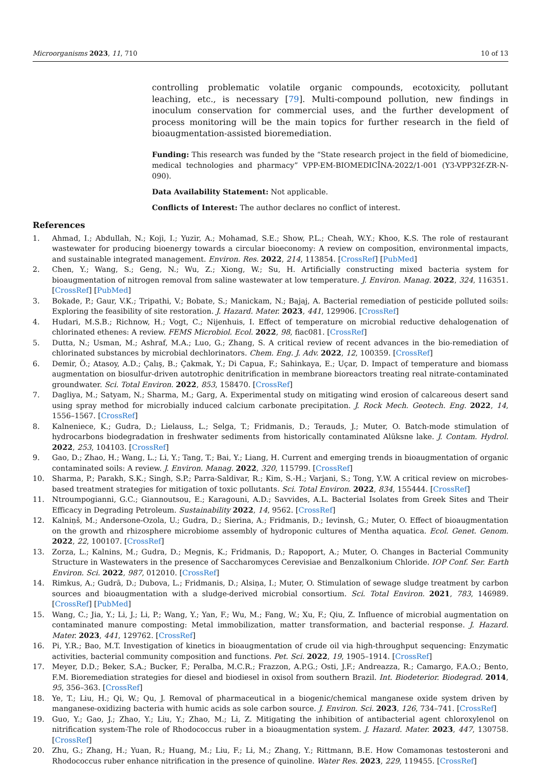Microorganisms 2023, 11, 710 10 of 13
controlling problematic volatile organic compounds, ecotoxicity, pollutant leaching, etc., is necessary [79]. Multi-compound pollution, new findings in inoculum conservation for commercial uses, and the further development of process monitoring will be the main topics for further research in the field of bioaugmentation-assisted bioremediation.
Funding: This research was funded by the “State research project in the field of biomedicine, medical technologies and pharmacy” VPP-EM-BIOMEDICĪNA-2022/1-001 (Y3-VPP32f-ZR-N-090).
Data Availability Statement: Not applicable.
Conflicts of Interest: The author declares no conflict of interest.
References
1. Ahmad, I.; Abdullah, N.; Koji, I.; Yuzir, A.; Mohamad, S.E.; Show, P.L.; Cheah, W.Y.; Khoo, K.S. The role of restaurant wastewater for producing bioenergy towards a circular bioeconomy: A review on composition, environmental impacts, and sustainable integrated management. Environ. Res. 2022, 214, 113854. [CrossRef] [PubMed]
2. Chen, Y.; Wang, S.; Geng, N.; Wu, Z.; Xiong, W.; Su, H. Artificially constructing mixed bacteria system for bioaugmentation of nitrogen removal from saline wastewater at low temperature. J. Environ. Manag. 2022, 324, 116351. [CrossRef] [PubMed]
3. Bokade, P.; Gaur, V.K.; Tripathi, V.; Bobate, S.; Manickam, N.; Bajaj, A. Bacterial remediation of pesticide polluted soils: Exploring the feasibility of site restoration. J. Hazard. Mater. 2023, 441, 129906. [CrossRef]
4. Hudari, M.S.B.; Richnow, H.; Vogt, C.; Nijenhuis, I. Effect of temperature on microbial reductive dehalogenation of chlorinated ethenes: A review. FEMS Microbiol. Ecol. 2022, 98, fiac081. [CrossRef]
5. Dutta, N.; Usman, M.; Ashraf, M.A.; Luo, G.; Zhang, S. A critical review of recent advances in the bio-remediation of chlorinated substances by microbial dechlorinators. Chem. Eng. J. Adv. 2022, 12, 100359. [CrossRef]
6. Demir, Ö.; Atasoy, A.D.; Çalış, B.; Çakmak, Y.; Di Capua, F.; Sahinkaya, E.; Uçar, D. Impact of temperature and biomass augmentation on biosulfur-driven autotrophic denitrification in membrane bioreactors treating real nitrate-contaminated groundwater. Sci. Total Environ. 2022, 853, 158470. [CrossRef]
7. Dagliya, M.; Satyam, N.; Sharma, M.; Garg, A. Experimental study on mitigating wind erosion of calcareous desert sand using spray method for microbially induced calcium carbonate precipitation. J. Rock Mech. Geotech. Eng. 2022, 14, 1556–1567. [CrossRef]
8. Kalneniece, K.; Gudra, D.; Lielauss, L.; Selga, T.; Fridmanis, D.; Terauds, J.; Muter, O. Batch-mode stimulation of hydrocarbons biodegradation in freshwater sediments from historically contaminated Alūksne lake. J. Contam. Hydrol. 2022, 253, 104103. [CrossRef]
9. Gao, D.; Zhao, H.; Wang, L.; Li, Y.; Tang, T.; Bai, Y.; Liang, H. Current and emerging trends in bioaugmentation of organic contaminated soils: A review. J. Environ. Manag. 2022, 320, 115799. [CrossRef]
10. Sharma, P.; Parakh, S.K.; Singh, S.P.; Parra-Saldivar, R.; Kim, S.-H.; Varjani, S.; Tong, Y.W. A critical review on microbes-based treatment strategies for mitigation of toxic pollutants. Sci. Total Environ. 2022, 834, 155444. [CrossRef]
11. Ntroumpogianni, G.C.; Giannoutsou, E.; Karagouni, A.D.; Savvides, A.L. Bacterial Isolates from Greek Sites and Their Efficacy in Degrading Petroleum. Sustainability 2022, 14, 9562. [CrossRef]
12. Kalniņš, M.; Andersone-Ozola, U.; Gudra, D.; Sierina, A.; Fridmanis, D.; Ievinsh, G.; Muter, O. Effect of bioaugmentation on the growth and rhizosphere microbiome assembly of hydroponic cultures of Mentha aquatica. Ecol. Genet. Genom. 2022, 22, 100107. [CrossRef]
13. Zorza, L.; Kalnins, M.; Gudra, D.; Megnis, K.; Fridmanis, D.; Rapoport, A.; Muter, O. Changes in Bacterial Community Structure in Wastewaters in the presence of Saccharomyces Cerevisiae and Benzalkonium Chloride. IOP Conf. Ser. Earth Environ. Sci. 2022, 987, 012010. [CrossRef]
14. Rimkus, A.; Gudrā, D.; Dubova, L.; Fridmanis, D.; Alsiņa, I.; Muter, O. Stimulation of sewage sludge treatment by carbon sources and bioaugmentation with a sludge-derived microbial consortium. Sci. Total Environ. 2021, 783, 146989. [CrossRef] [PubMed]
15. Wang, C.; Jia, Y.; Li, J.; Li, P.; Wang, Y.; Yan, F.; Wu, M.; Fang, W.; Xu, F.; Qiu, Z. Influence of microbial augmentation on contaminated manure composting: Metal immobilization, matter transformation, and bacterial response. J. Hazard. Mater. 2023, 441, 129762. [CrossRef]
16. Pi, Y.R.; Bao, M.T. Investigation of kinetics in bioaugmentation of crude oil via high-throughput sequencing: Enzymatic activities, bacterial community composition and functions. Pet. Sci. 2022, 19, 1905–1914. [CrossRef]
17. Meyer, D.D.; Beker, S.A.; Bucker, F.; Peralba, M.C.R.; Frazzon, A.P.G.; Osti, J.F.; Andreazza, R.; Camargo, F.A.O.; Bento, F.M. Bioremediation strategies for diesel and biodiesel in oxisol from southern Brazil. Int. Biodeterior. Biodegrad. 2014, 95, 356–363. [CrossRef]
18. Ye, T.; Liu, H.; Qi, W.; Qu, J. Removal of pharmaceutical in a biogenic/chemical manganese oxide system driven by manganese-oxidizing bacteria with humic acids as sole carbon source. J. Environ. Sci. 2023, 126, 734–741. [CrossRef]
19. Guo, Y.; Gao, J.; Zhao, Y.; Liu, Y.; Zhao, M.; Li, Z. Mitigating the inhibition of antibacterial agent chloroxylenol on nitrification system-The role of Rhodococcus ruber in a bioaugmentation system. J. Hazard. Mater. 2023, 447, 130758. [CrossRef]
20. Zhu, G.; Zhang, H.; Yuan, R.; Huang, M.; Liu, F.; Li, M.; Zhang, Y.; Rittmann, B.E. How Comamonas testosteroni and Rhodococcus ruber enhance nitrification in the presence of quinoline. Water Res. 2023, 229, 119455. [CrossRef]